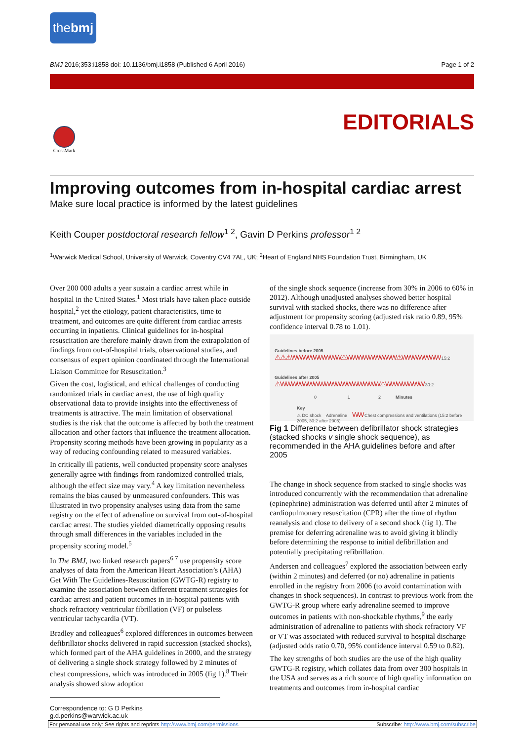the bmj
BMJ 2016;353:i1858 doi: 10.1136/bmj.i1858 (Published 6 April 2016) Page 1 of 2
EDITORIALS
CrossMark
Improving outcomes from in-hospital cardiac arrest
Make sure local practice is informed by the latest guidelines
Keith Couper postdoctoral research fellow<sup>1 2</sup>, Gavin D Perkins professor<sup>1 2</sup>
<sup>1</sup> Warwick Medical School, University of Warwick, Coventry CV4 7AL, UK; <sup>2</sup>Heart of England NHS Foundation Trust, Birmingham, UK
Over 200 000 adults a year sustain a cardiac arrest while in hospital in the United States.<sup>1</sup> Most trials have taken place outside hospital,<sup>2</sup> yet the etiology, patient characteristics, time to treatment, and outcomes are quite different from cardiac arrests occurring in inpatients. Clinical guidelines for in-hospital resuscitation are therefore mainly drawn from the extrapolation of findings from out-of-hospital trials, observational studies, and consensus of expert opinion coordinated through the International Liaison Committee for Resuscitation.<sup>3</sup>
Given the cost, logistical, and ethical challenges of conducting randomized trials in cardiac arrest, the use of high quality observational data to provide insights into the effectiveness of treatments is attractive. The main limitation of observational studies is the risk that the outcome is affected by both the treatment allocation and other factors that influence the treatment allocation. Propensity scoring methods have been growing in popularity as a way of reducing confounding related to measured variables.
In critically ill patients, well conducted propensity score analyses generally agree with findings from randomized controlled trials, although the effect size may vary.<sup>4</sup> A key limitation nevertheless remains the bias caused by unmeasured confounders. This was illustrated in two propensity analyses using data from the same registry on the effect of adrenaline on survival from out-of-hospital cardiac arrest. The studies yielded diametrically opposing results through small differences in the variables included in the propensity scoring model.<sup>5</sup>
In The BMJ, two linked research papers<sup>6 7</sup> use propensity score analyses of data from the American Heart Association’s (AHA) Get With The Guidelines-Resuscitation (GWTG-R) registry to examine the association between different treatment strategies for cardiac arrest and patient outcomes in in-hospital patients with shock refractory ventricular fibrillation (VF) or pulseless ventricular tachycardia (VT).
Bradley and colleagues<sup>6</sup> explored differences in outcomes between defibrillator shocks delivered in rapid succession (stacked shocks), which formed part of the AHA guidelines in 2000, and the strategy of delivering a single shock strategy followed by 2 minutes of chest compressions, which was introduced in 2005 (fig 1).<sup>8</sup> Their analysis showed slow adoption
of the single shock sequence (increase from 30% in 2006 to 60% in 2012). Although unadjusted analyses showed better hospital survival with stacked shocks, there was no difference after adjustment for propensity scoring (adjusted risk ratio 0.89, 95% confidence interval 0.78 to 1.01).
Guidelines before 2005 ⚠⚠⚠WWWWWWWWW⚠WWWWWWWWW⚠WWWWWWW 15:2
Guidelines after 2005 ⚠WWWWWWWWWWWWWWWWWW⚠WWWWWWW 30:2
0 1 2 Minutes
Key
⚠ DC shock Adrenaline WW Chest compressions and ventilations (15:2 before 2005, 30:2 after 2005)
Fig 1 Difference between defibrillator shock strategies (stacked shocks v single shock sequence), as recommended in the AHA guidelines before and after 2005
The change in shock sequence from stacked to single shocks was introduced concurrently with the recommendation that adrenaline (epinephrine) administration was deferred until after 2 minutes of cardiopulmonary resuscitation (CPR) after the time of rhythm reanalysis and close to delivery of a second shock (fig 1). The premise for deferring adrenaline was to avoid giving it blindly before determining the response to initial defibrillation and potentially precipitating refibrillation.
Andersen and colleagues<sup>7</sup> explored the association between early (within 2 minutes) and deferred (or no) adrenaline in patients enrolled in the registry from 2006 (to avoid contamination with changes in shock sequences). In contrast to previous work from the GWTG-R group where early adrenaline seemed to improve outcomes in patients with non-shockable rhythms,<sup>9</sup> the early administration of adrenaline to patients with shock refractory VF or VT was associated with reduced survival to hospital discharge (adjusted odds ratio 0.70, 95% confidence interval 0.59 to 0.82).
The key strengths of both studies are the use of the high quality GWTG-R registry, which collates data from over 300 hospitals in the USA and serves as a rich source of high quality information on treatments and outcomes from in-hospital cardiac
Correspondence to: G D Perkins g.d.perkins@warwick.ac.uk
For personal use only: See rights and reprints http://www.bmj.com/permissions Subscribe: http://www.bmj.com/subscribe